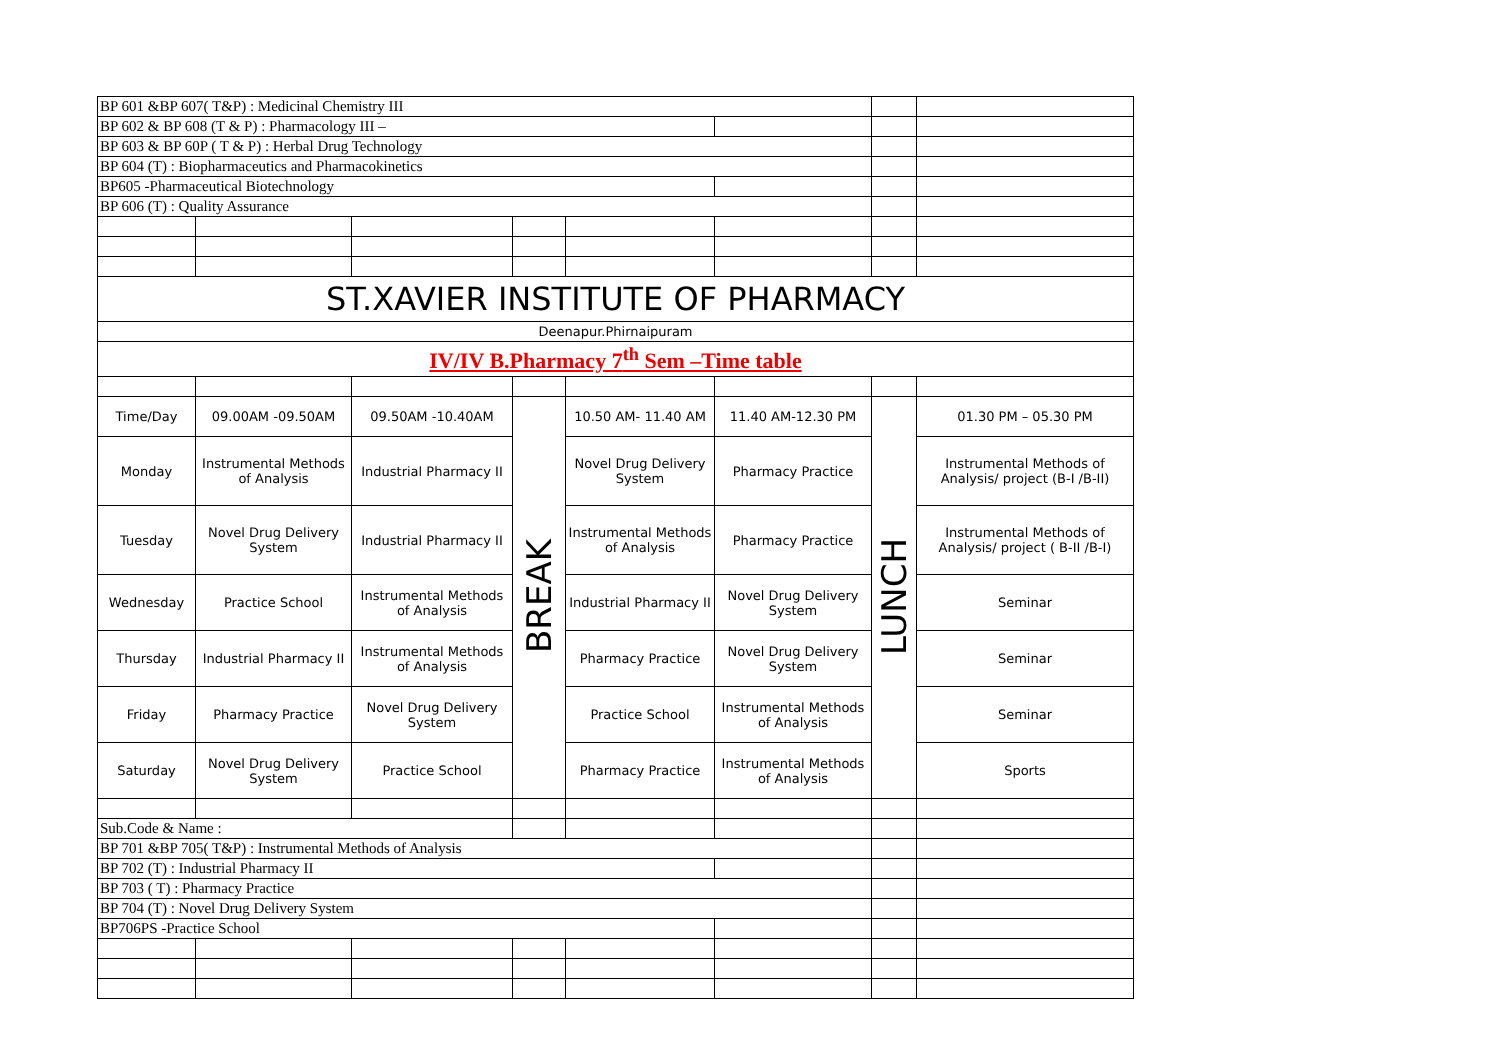| BP 601 &BP 607( T&P) : Medicinal Chemistry III | | | | | | | |
| BP 602 & BP 608 (T & P) : Pharmacology III – | | | | | | | |
| BP 603 & BP 60P ( T & P) : Herbal Drug Technology | | | | | | | |
| BP 604 (T) : Biopharmaceutics and Pharmacokinetics | | | | | | | |
| BP605 -Pharmaceutical Biotechnology | | | | | | | |
| BP 606 (T) : Quality Assurance | | | | | | | |
| ST.XAVIER INSTITUTE OF PHARMACY | | | | | | | |
| Deenapur.Phirnaipuram | | | | | | | |
| IV/IV B.Pharmacy 7<sup>th</sup> Sem –Time table | | | | | | | |
| Time/Day | 09.00AM -09.50AM | 09.50AM -10.40AM | BREAK | 10.50 AM- 11.40 AM | 11.40 AM-12.30 PM | LUNCH | 01.30 PM – 05.30 PM |
| Monday | Instrumental Methods of Analysis | Industrial Pharmacy II | | Novel Drug Delivery System | Pharmacy Practice | | Instrumental Methods of Analysis/ project (B-I /B-II) |
| Tuesday | Novel Drug Delivery System | Industrial Pharmacy II | | Instrumental Methods of Analysis | Pharmacy Practice | | Instrumental Methods of Analysis/ project ( B-II /B-I) |
| Wednesday | Practice School | Instrumental Methods of Analysis | | Industrial Pharmacy II | Novel Drug Delivery System | | Seminar |
| Thursday | Industrial Pharmacy II | Instrumental Methods of Analysis | | Pharmacy Practice | Novel Drug Delivery System | | Seminar |
| Friday | Pharmacy Practice | Novel Drug Delivery System | | Practice School | Instrumental Methods of Analysis | | Seminar |
| Saturday | Novel Drug Delivery System | Practice School | | Pharmacy Practice | Instrumental Methods of Analysis | | Sports |
| Sub.Code & Name : | | | | | | | |
| BP 701 &BP 705( T&P) : Instrumental Methods of Analysis | | | | | | | |
| BP 702 (T) : Industrial Pharmacy II | | | | | | | |
| BP 703 ( T) : Pharmacy Practice | | | | | | | |
| BP 704 (T) : Novel Drug Delivery System | | | | | | | |
| BP706PS -Practice School | | | | | | | |